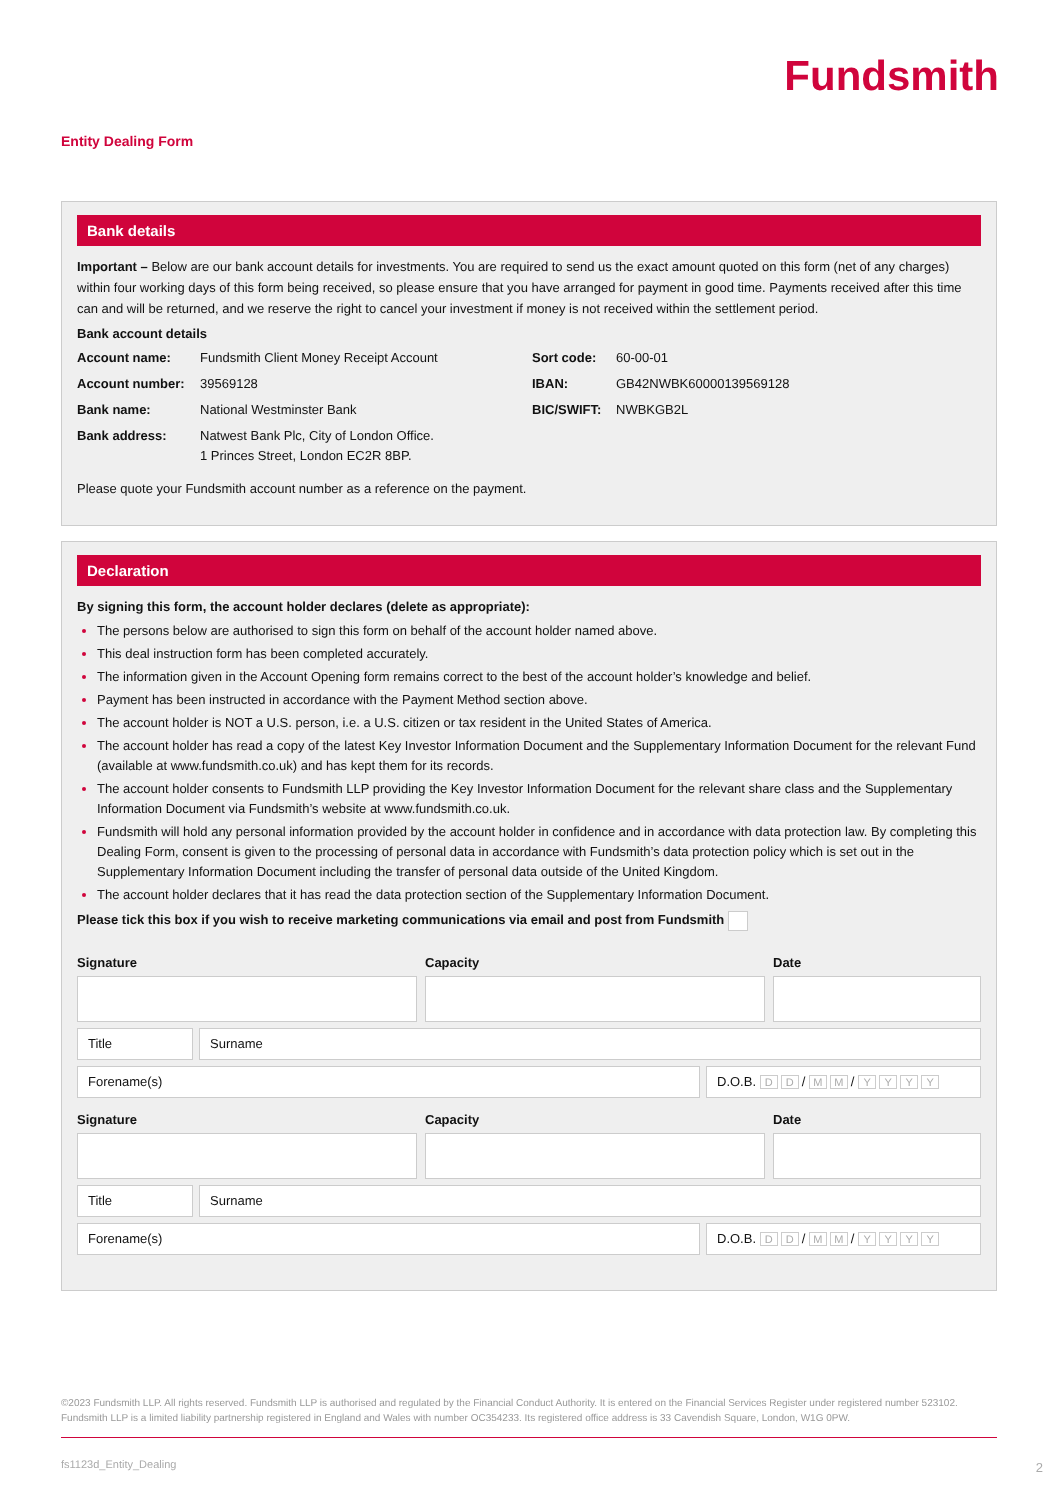Fundsmith
Entity Dealing Form
Bank details
Important – Below are our bank account details for investments. You are required to send us the exact amount quoted on this form (net of any charges) within four working days of this form being received, so please ensure that you have arranged for payment in good time. Payments received after this time can and will be returned, and we reserve the right to cancel your investment if money is not received within the settlement period.
Bank account details
Account name: Fundsmith Client Money Receipt Account Sort code: 60-00-01 Account number: 39569128 IBAN: GB42NWBK60000139569128 Bank name: National Westminster Bank BIC/SWIFT: NWBKGB2L Bank address: Natwest Bank Plc, City of London Office.
1 Princes Street, London EC2R 8BP.
Please quote your Fundsmith account number as a reference on the payment.
Declaration
By signing this form, the account holder declares (delete as appropriate):
The persons below are authorised to sign this form on behalf of the account holder named above.
This deal instruction form has been completed accurately.
The information given in the Account Opening form remains correct to the best of the account holder’s knowledge and belief.
Payment has been instructed in accordance with the Payment Method section above.
The account holder is NOT a U.S. person, i.e. a U.S. citizen or tax resident in the United States of America.
The account holder has read a copy of the latest Key Investor Information Document and the Supplementary Information Document for the relevant Fund (available at www.fundsmith.co.uk) and has kept them for its records.
The account holder consents to Fundsmith LLP providing the Key Investor Information Document for the relevant share class and the Supplementary Information Document via Fundsmith’s website at www.fundsmith.co.uk.
Fundsmith will hold any personal information provided by the account holder in confidence and in accordance with data protection law. By completing this Dealing Form, consent is given to the processing of personal data in accordance with Fundsmith’s data protection policy which is set out in the Supplementary Information Document including the transfer of personal data outside of the United Kingdom.
The account holder declares that it has read the data protection section of the Supplementary Information Document.
Please tick this box if you wish to receive marketing communications via email and post from Fundsmith
Signature Capacity Date
Title
Surname
Forename(s)
D.O.B. D D / M M / YYYY
Signature Capacity Date
Title
Surname
Forename(s)
D.O.B. D D / M M / YYYY
©2023 Fundsmith LLP. All rights reserved. Fundsmith LLP is authorised and regulated by the Financial Conduct Authority. It is entered on the Financial Services Register under registered number 523102. Fundsmith LLP is a limited liability partnership registered in England and Wales with number OC354233. Its registered office address is 33 Cavendish Square, London, W1G 0PW.
fs1123d_Entity_Dealing 2